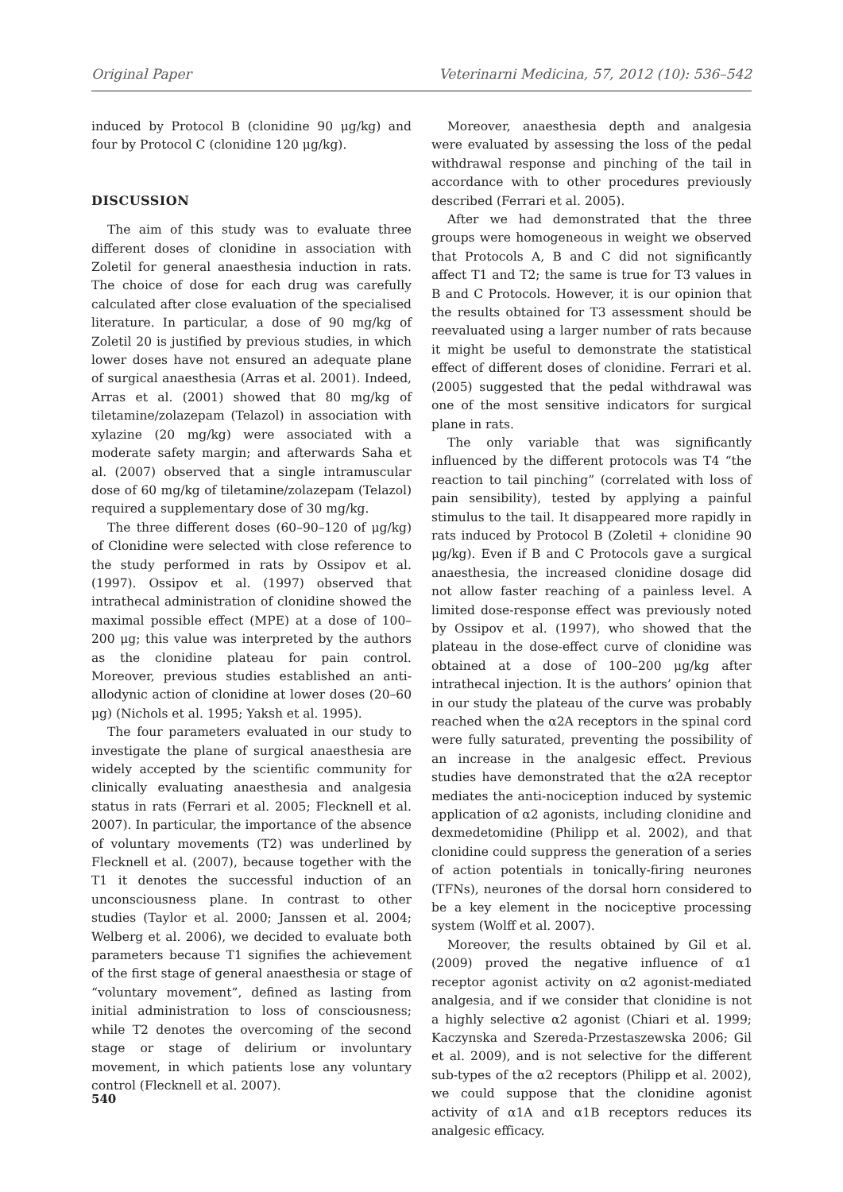Original Paper Veterinarni Medicina, 57, 2012 (10): 536–542
induced by Protocol B (clonidine 90 μg/kg) and four by Protocol C (clonidine 120 μg/kg).
DISCUSSION
The aim of this study was to evaluate three different doses of clonidine in association with Zoletil for general anaesthesia induction in rats. The choice of dose for each drug was carefully calculated after close evaluation of the specialised literature. In particular, a dose of 90 mg/kg of Zoletil 20 is justified by previous studies, in which lower doses have not ensured an adequate plane of surgical anaesthesia (Arras et al. 2001). Indeed, Arras et al. (2001) showed that 80 mg/kg of tiletamine/zolazepam (Telazol) in association with xylazine (20 mg/kg) were associated with a moderate safety margin; and afterwards Saha et al. (2007) observed that a single intramuscular dose of 60 mg/kg of tiletamine/zolazepam (Telazol) required a supplementary dose of 30 mg/kg.
The three different doses (60–90–120 of μg/kg) of Clonidine were selected with close reference to the study performed in rats by Ossipov et al. (1997). Ossipov et al. (1997) observed that intrathecal administration of clonidine showed the maximal possible effect (MPE) at a dose of 100–200 μg; this value was interpreted by the authors as the clonidine plateau for pain control. Moreover, previous studies established an anti-allodynic action of clonidine at lower doses (20–60 μg) (Nichols et al. 1995; Yaksh et al. 1995).
The four parameters evaluated in our study to investigate the plane of surgical anaesthesia are widely accepted by the scientific community for clinically evaluating anaesthesia and analgesia status in rats (Ferrari et al. 2005; Flecknell et al. 2007). In particular, the importance of the absence of voluntary movements (T2) was underlined by Flecknell et al. (2007), because together with the T1 it denotes the successful induction of an unconsciousness plane. In contrast to other studies (Taylor et al. 2000; Janssen et al. 2004; Welberg et al. 2006), we decided to evaluate both parameters because T1 signifies the achievement of the first stage of general anaesthesia or stage of “voluntary movement”, defined as lasting from initial administration to loss of consciousness; while T2 denotes the overcoming of the second stage or stage of delirium or involuntary movement, in which patients lose any voluntary control (Flecknell et al. 2007).
Moreover, anaesthesia depth and analgesia were evaluated by assessing the loss of the pedal withdrawal response and pinching of the tail in accordance with to other procedures previously described (Ferrari et al. 2005).
After we had demonstrated that the three groups were homogeneous in weight we observed that Protocols A, B and C did not significantly affect T1 and T2; the same is true for T3 values in B and C Protocols. However, it is our opinion that the results obtained for T3 assessment should be reevaluated using a larger number of rats because it might be useful to demonstrate the statistical effect of different doses of clonidine. Ferrari et al. (2005) suggested that the pedal withdrawal was one of the most sensitive indicators for surgical plane in rats.
The only variable that was significantly influenced by the different protocols was T4 “the reaction to tail pinching” (correlated with loss of pain sensibility), tested by applying a painful stimulus to the tail. It disappeared more rapidly in rats induced by Protocol B (Zoletil + clonidine 90 μg/kg). Even if B and C Protocols gave a surgical anaesthesia, the increased clonidine dosage did not allow faster reaching of a painless level. A limited dose-response effect was previously noted by Ossipov et al. (1997), who showed that the plateau in the dose-effect curve of clonidine was obtained at a dose of 100–200 μg/kg after intrathecal injection. It is the authors’ opinion that in our study the plateau of the curve was probably reached when the α2A receptors in the spinal cord were fully saturated, preventing the possibility of an increase in the analgesic effect. Previous studies have demonstrated that the α2A receptor mediates the anti-nociception induced by systemic application of α2 agonists, including clonidine and dexmedetomidine (Philipp et al. 2002), and that clonidine could suppress the generation of a series of action potentials in tonically-firing neurones (TFNs), neurones of the dorsal horn considered to be a key element in the nociceptive processing system (Wolff et al. 2007).
Moreover, the results obtained by Gil et al. (2009) proved the negative influence of α1 receptor agonist activity on α2 agonist-mediated analgesia, and if we consider that clonidine is not a highly selective α2 agonist (Chiari et al. 1999; Kaczynska and Szereda-Przestaszewska 2006; Gil et al. 2009), and is not selective for the different sub-types of the α2 receptors (Philipp et al. 2002), we could suppose that the clonidine agonist activity of α1A and α1B receptors reduces its analgesic efficacy.
540